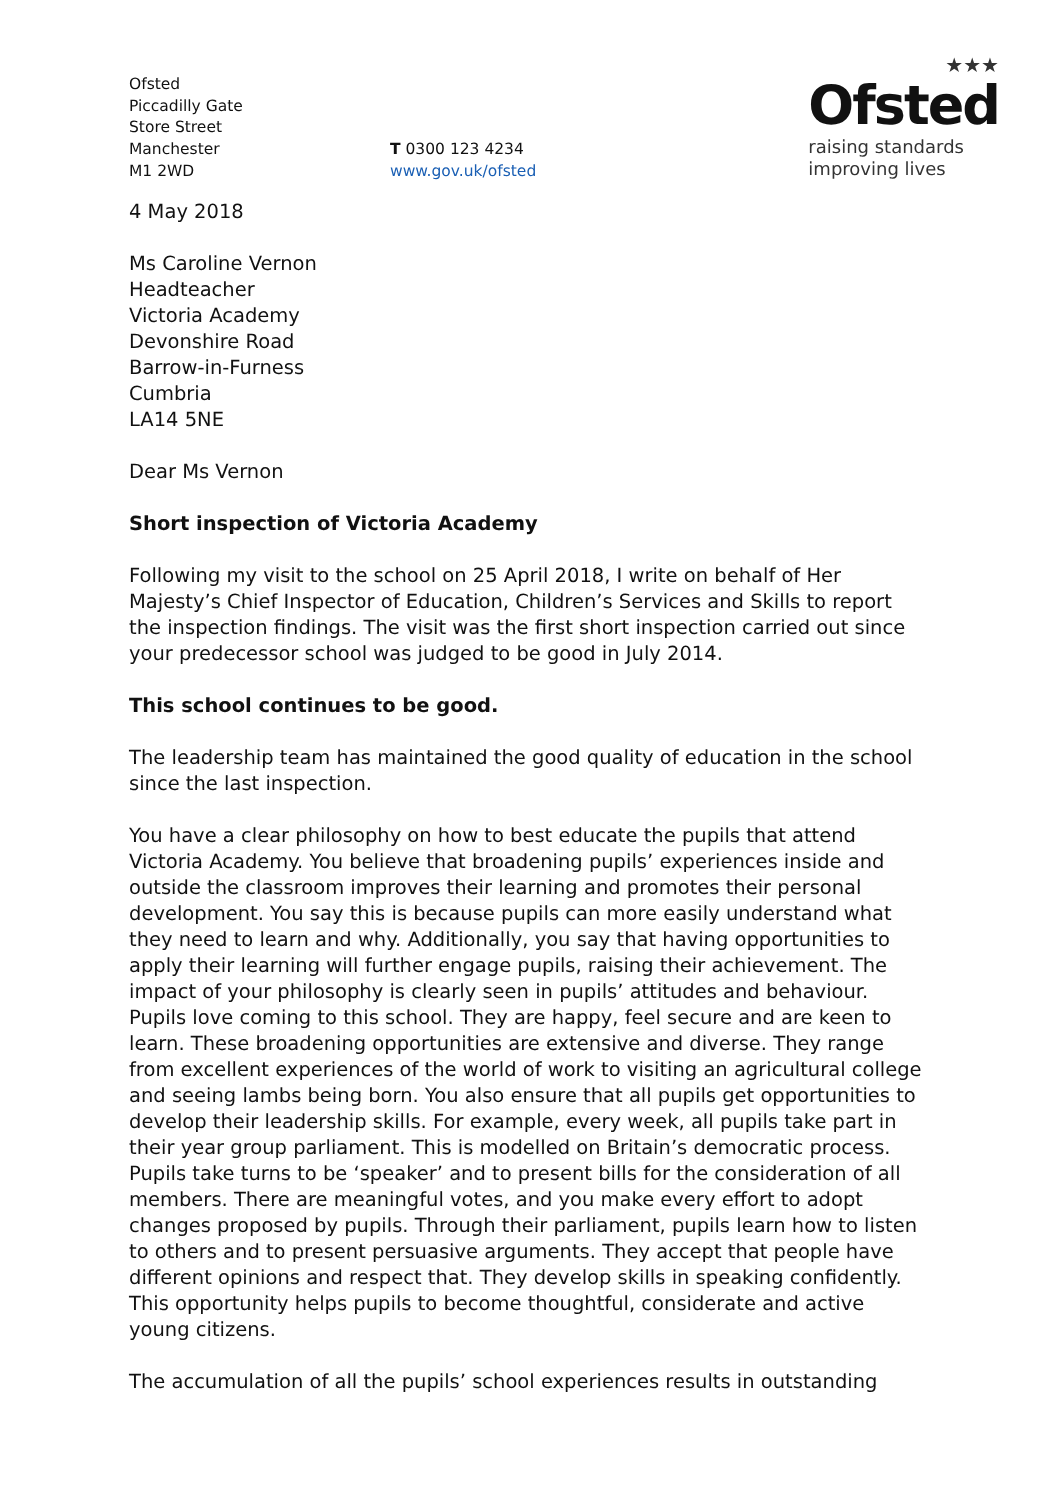Ofsted
Piccadilly Gate
Store Street
Manchester
M1 2WD
T 0300 123 4234
www.gov.uk/ofsted
★★★
Ofsted
raising standards
improving lives
4 May 2018
Ms Caroline Vernon
Headteacher
Victoria Academy
Devonshire Road
Barrow-in-Furness
Cumbria
LA14 5NE
Dear Ms Vernon
Short inspection of Victoria Academy
Following my visit to the school on 25 April 2018, I write on behalf of Her Majesty’s Chief Inspector of Education, Children’s Services and Skills to report the inspection findings. The visit was the first short inspection carried out since your predecessor school was judged to be good in July 2014.
This school continues to be good.
The leadership team has maintained the good quality of education in the school since the last inspection.
You have a clear philosophy on how to best educate the pupils that attend Victoria Academy. You believe that broadening pupils’ experiences inside and outside the classroom improves their learning and promotes their personal development. You say this is because pupils can more easily understand what they need to learn and why. Additionally, you say that having opportunities to apply their learning will further engage pupils, raising their achievement. The impact of your philosophy is clearly seen in pupils’ attitudes and behaviour. Pupils love coming to this school. They are happy, feel secure and are keen to learn. These broadening opportunities are extensive and diverse. They range from excellent experiences of the world of work to visiting an agricultural college and seeing lambs being born. You also ensure that all pupils get opportunities to develop their leadership skills. For example, every week, all pupils take part in their year group parliament. This is modelled on Britain’s democratic process. Pupils take turns to be ‘speaker’ and to present bills for the consideration of all members. There are meaningful votes, and you make every effort to adopt changes proposed by pupils. Through their parliament, pupils learn how to listen to others and to present persuasive arguments. They accept that people have different opinions and respect that. They develop skills in speaking confidently. This opportunity helps pupils to become thoughtful, considerate and active young citizens.
The accumulation of all the pupils’ school experiences results in outstanding